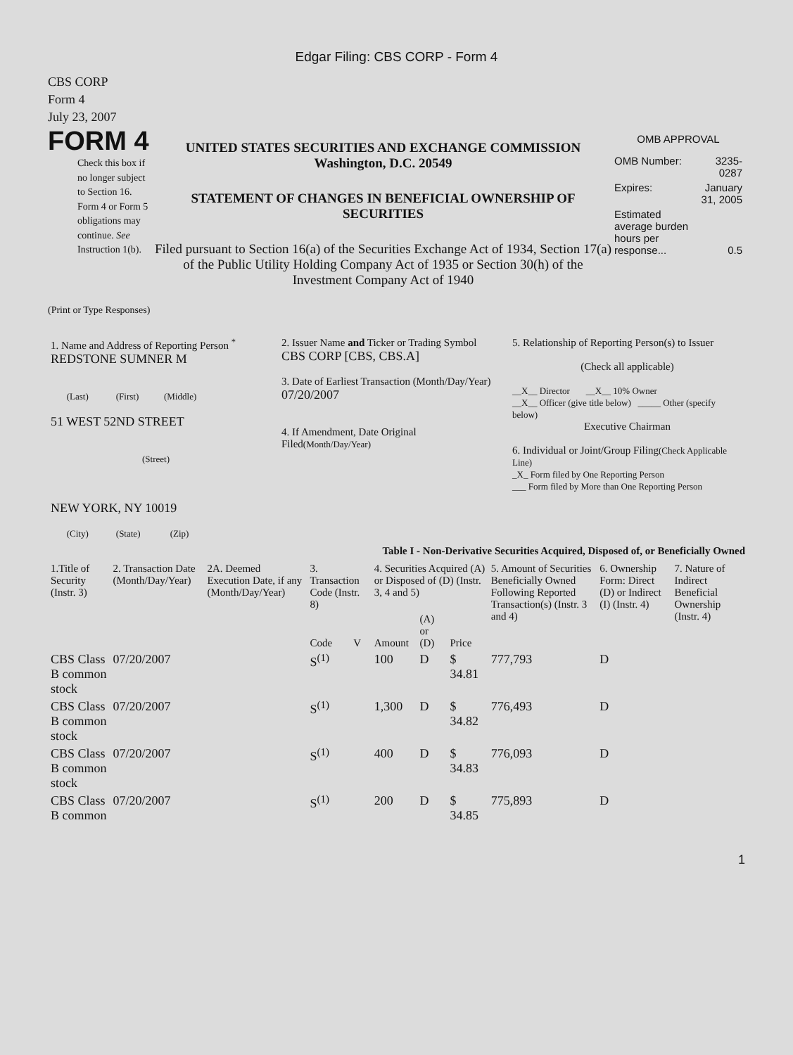Edgar Filing: CBS CORP - Form 4
CBS CORP
Form 4
July 23, 2007
FORM 4
Check this box if no longer subject to Section 16. Form 4 or Form 5 obligations may continue. See Instruction 1(b).
UNITED STATES SECURITIES AND EXCHANGE COMMISSION
Washington, D.C. 20549
STATEMENT OF CHANGES IN BENEFICIAL OWNERSHIP OF SECURITIES
Filed pursuant to Section 16(a) of the Securities Exchange Act of 1934, Section 17(a) of the Public Utility Holding Company Act of 1935 or Section 30(h) of the Investment Company Act of 1940
OMB APPROVAL
| OMB Number: | 3235-0287 |
| Expires: | January 31, 2005 |
| Estimated average burden hours per response... | 0.5 |
(Print or Type Responses)
| 1. Name and Address of Reporting Person <sup>*</sup> REDSTONE SUMNER M (Last) (First) (Middle) 51 WEST 52ND STREET (Street) NEW YORK, NY 10019 (City) (State) (Zip) | 2. Issuer Name and Ticker or Trading Symbol CBS CORP [CBS, CBS.A] 3. Date of Earliest Transaction (Month/Day/Year) 07/20/2007 4. If Amendment, Date Original Filed (Month/Day/Year) | 5. Relationship of Reporting Person(s) to Issuer (Check all applicable) __X__ Director __X__ 10% Owner __X__ Officer (give title below) _____ Other (specify below) Executive Chairman 6. Individual or Joint/Group Filing (Check Applicable Line) _X_ Form filed by One Reporting Person ___ Form filed by More than One Reporting Person |
Table I - Non-Derivative Securities Acquired, Disposed of, or Beneficially Owned
| 1.Title of Security (Instr. 3) | 2. Transaction Date (Month/Day/Year) | 2A. Deemed Execution Date, if any (Month/Day/Year) | 3. Transaction Code (Instr. 8) | | 4. Securities Acquired (A) or Disposed of (D) (Instr. 3, 4 and 5) | | | 5. Amount of Securities Beneficially Owned Following Reported Transaction(s) (Instr. 3 and 4) | 6. Ownership Form: Direct (D) or Indirect (I) (Instr. 4) | 7. Nature of Indirect Beneficial Ownership (Instr. 4) |
| --- | --- | --- | --- | --- | --- | --- | --- | --- | --- | --- |
| | | | Code | V | Amount | (A) or (D) | Price | | | |
| CBS Class B common stock | 07/20/2007 | | S<sup>(1)</sup> | | 100 | D | $ 34.81 | 777,793 | D | |
| CBS Class B common stock | 07/20/2007 | | S<sup>(1)</sup> | | 1,300 | D | $ 34.82 | 776,493 | D | |
| CBS Class B common stock | 07/20/2007 | | S<sup>(1)</sup> | | 400 | D | $ 34.83 | 776,093 | D | |
| CBS Class B common | 07/20/2007 | | S<sup>(1)</sup> | | 200 | D | $ 34.85 | 775,893 | D | |
1